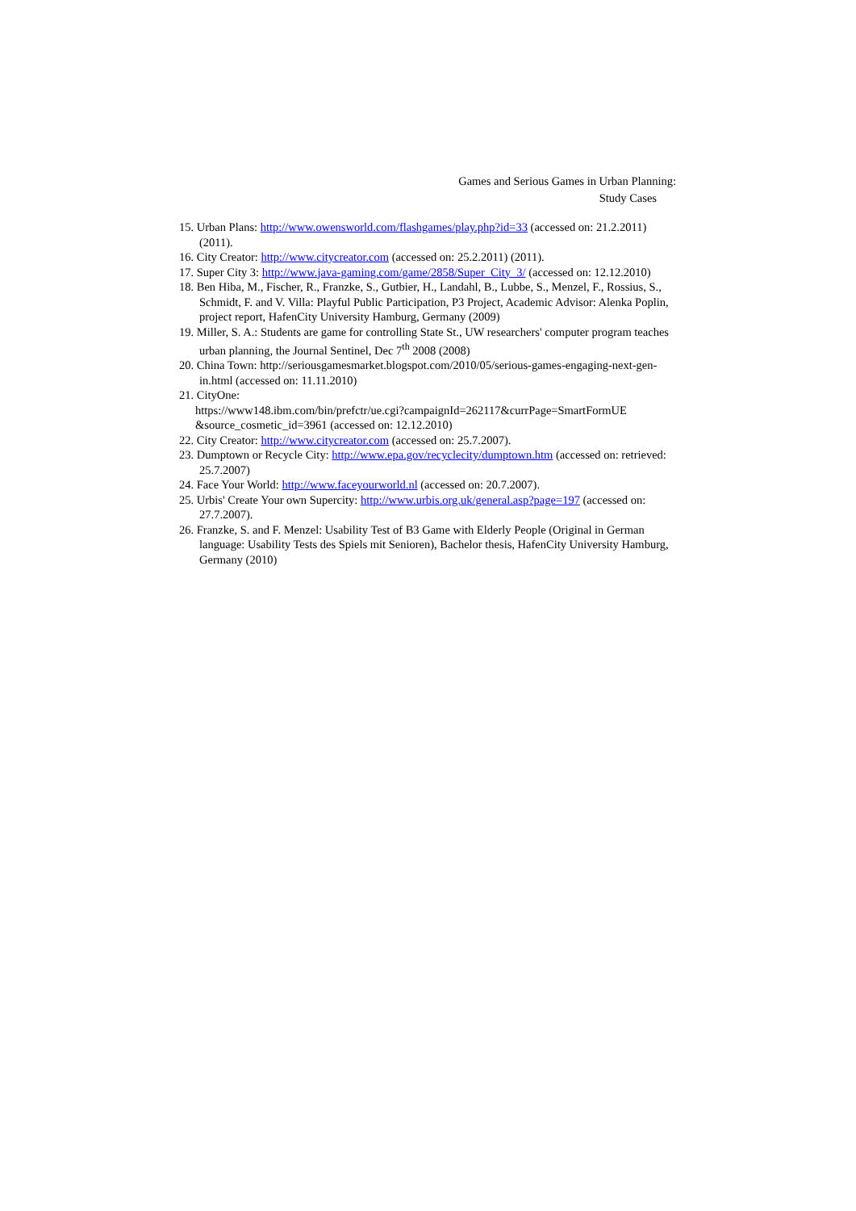Games and Serious Games in Urban Planning:
Study Cases
15. Urban Plans: http://www.owensworld.com/flashgames/play.php?id=33 (accessed on: 21.2.2011) (2011).
16. City Creator: http://www.citycreator.com (accessed on: 25.2.2011) (2011).
17. Super City 3: http://www.java-gaming.com/game/2858/Super_City_3/ (accessed on: 12.12.2010)
18. Ben Hiba, M., Fischer, R., Franzke, S., Gutbier, H., Landahl, B., Lubbe, S., Menzel, F., Rossius, S., Schmidt, F. and V. Villa: Playful Public Participation, P3 Project, Academic Advisor: Alenka Poplin, project report, HafenCity University Hamburg, Germany (2009)
19. Miller, S. A.: Students are game for controlling State St., UW researchers' computer program teaches urban planning, the Journal Sentinel, Dec 7<sup>th</sup> 2008 (2008)
20. China Town: http://seriousgamesmarket.blogspot.com/2010/05/serious-games-engaging-next-gen-in.html (accessed on: 11.11.2010)
21. CityOne:
https://www148.ibm.com/bin/prefctr/ue.cgi?campaignId=262117&currPage=SmartFormUE &source_cosmetic_id=3961 (accessed on: 12.12.2010)
22. City Creator: http://www.citycreator.com (accessed on: 25.7.2007).
23. Dumptown or Recycle City: http://www.epa.gov/recyclecity/dumptown.htm (accessed on: retrieved: 25.7.2007)
24. Face Your World: http://www.faceyourworld.nl (accessed on: 20.7.2007).
25. Urbis' Create Your own Supercity: http://www.urbis.org.uk/general.asp?page=197 (accessed on: 27.7.2007).
26. Franzke, S. and F. Menzel: Usability Test of B3 Game with Elderly People (Original in German language: Usability Tests des Spiels mit Senioren), Bachelor thesis, HafenCity University Hamburg, Germany (2010)